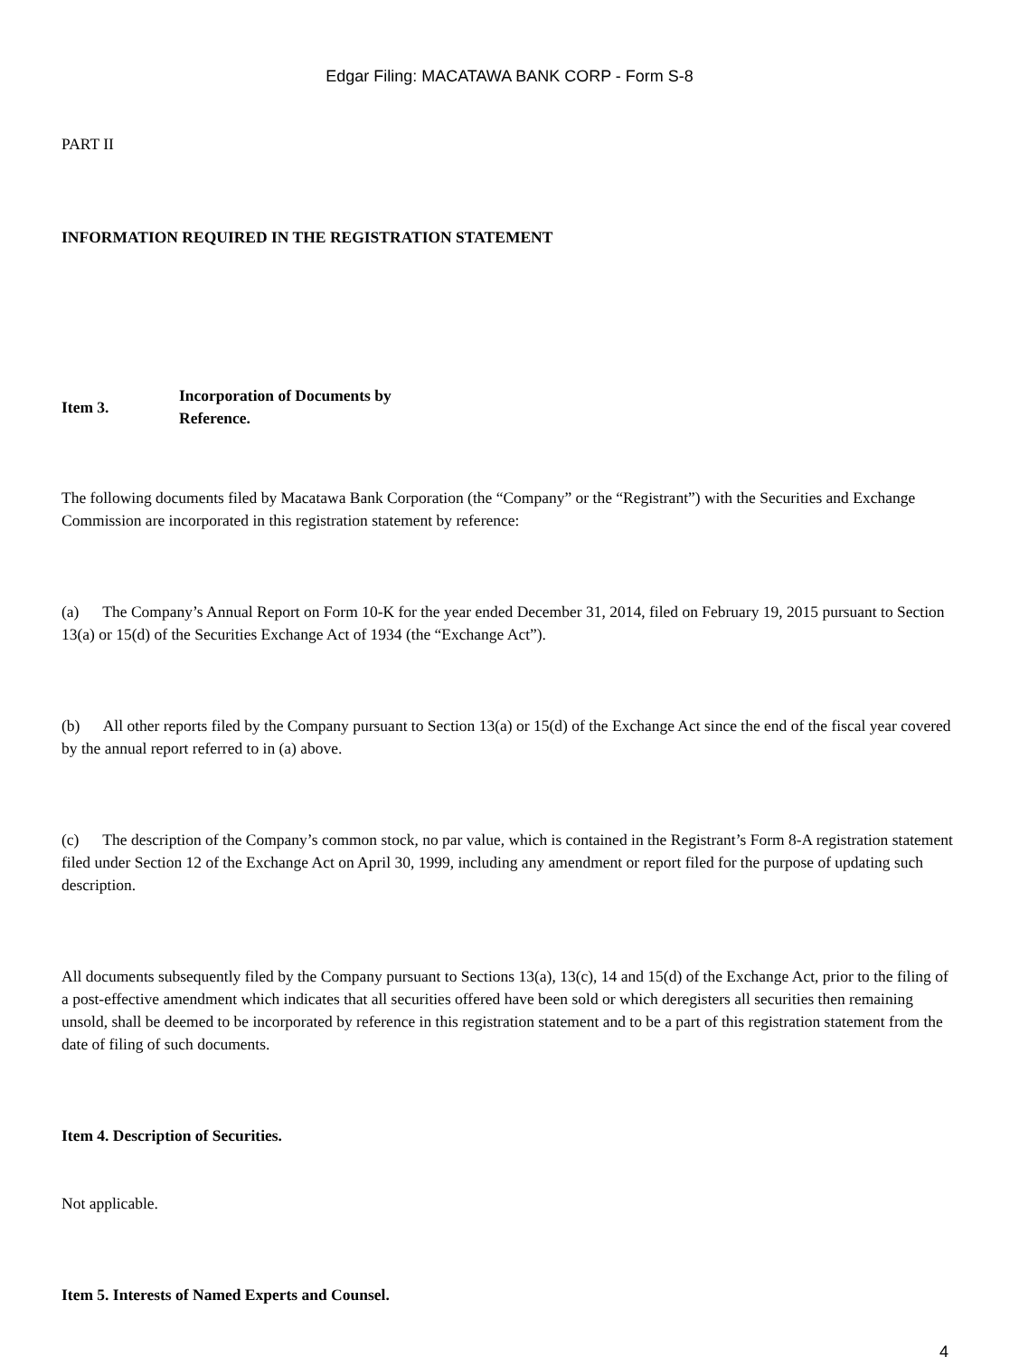Edgar Filing: MACATAWA BANK CORP - Form S-8
PART II
INFORMATION REQUIRED IN THE REGISTRATION STATEMENT
Item 3.
Incorporation of Documents by
Reference.
The following documents filed by Macatawa Bank Corporation (the “Company” or the “Registrant”) with the Securities and Exchange Commission are incorporated in this registration statement by reference:
(a) The Company’s Annual Report on Form 10-K for the year ended December 31, 2014, filed on February 19, 2015 pursuant to Section 13(a) or 15(d) of the Securities Exchange Act of 1934 (the “Exchange Act”).
(b) All other reports filed by the Company pursuant to Section 13(a) or 15(d) of the Exchange Act since the end of the fiscal year covered by the annual report referred to in (a) above.
(c) The description of the Company’s common stock, no par value, which is contained in the Registrant’s Form 8-A registration statement filed under Section 12 of the Exchange Act on April 30, 1999, including any amendment or report filed for the purpose of updating such description.
All documents subsequently filed by the Company pursuant to Sections 13(a), 13(c), 14 and 15(d) of the Exchange Act, prior to the filing of a post-effective amendment which indicates that all securities offered have been sold or which deregisters all securities then remaining unsold, shall be deemed to be incorporated by reference in this registration statement and to be a part of this registration statement from the date of filing of such documents.
Item 4. Description of Securities.
Not applicable.
Item 5. Interests of Named Experts and Counsel.
4